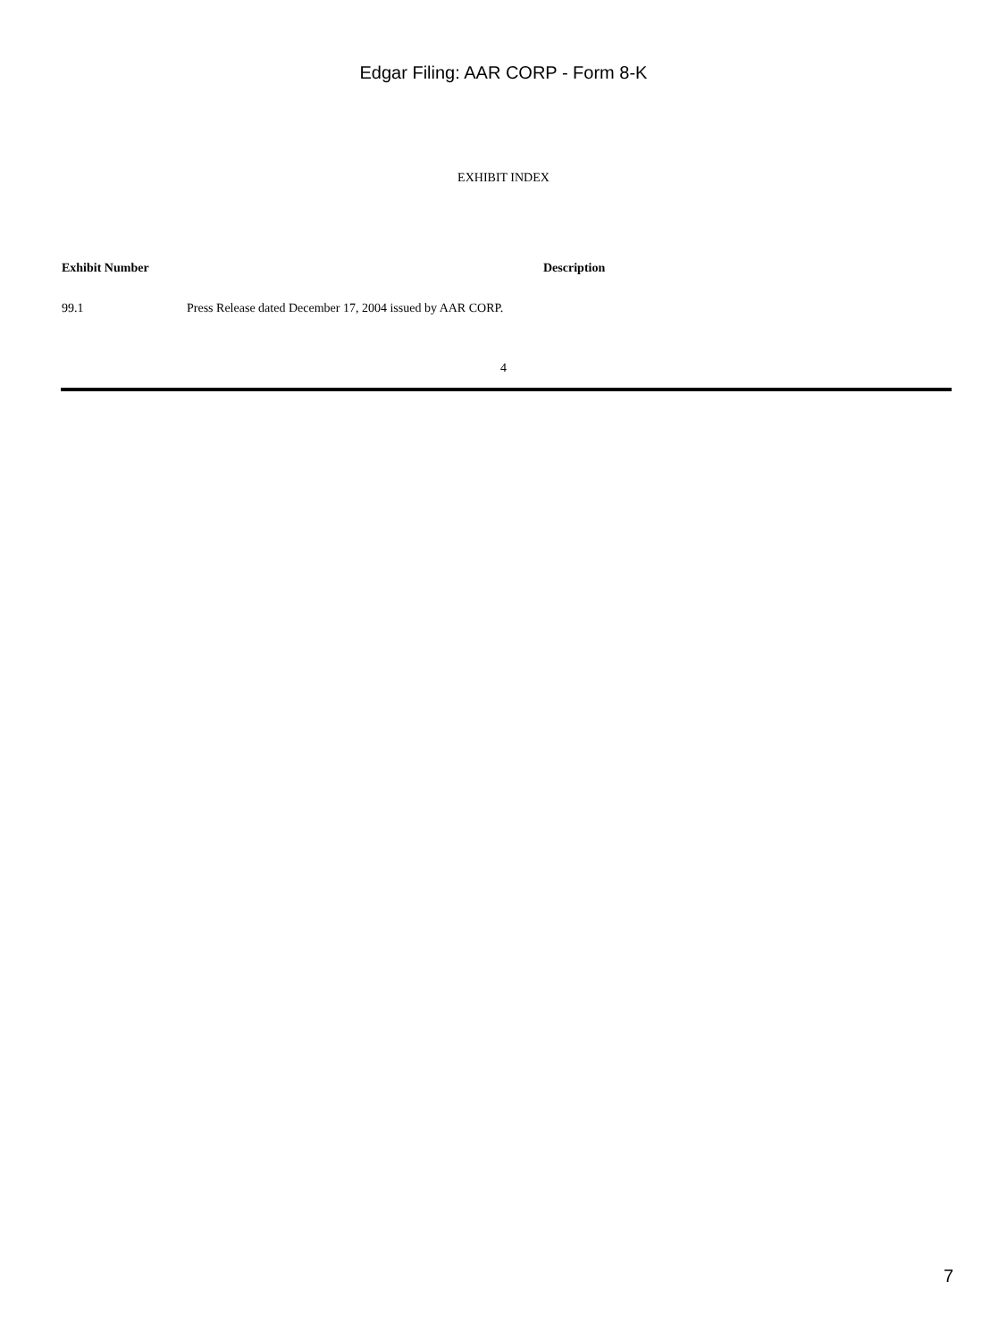Edgar Filing: AAR CORP - Form 8-K
EXHIBIT INDEX
| Exhibit Number | Description |
| --- | --- |
| 99.1 | Press Release dated December 17, 2004 issued by AAR CORP. |
4
7